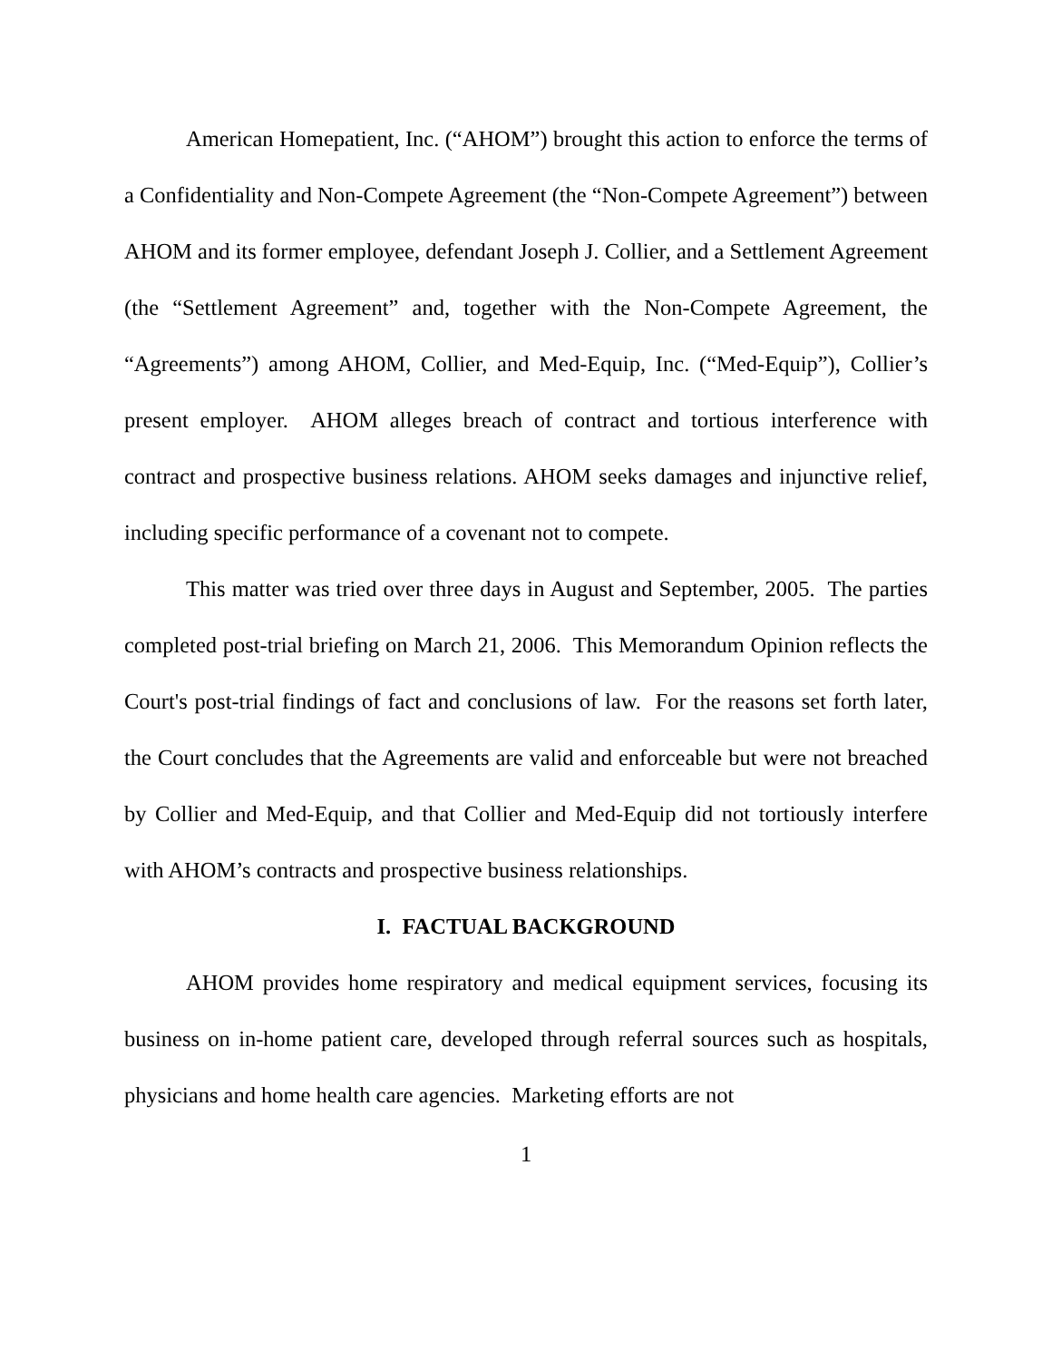American Homepatient, Inc. (“AHOM”) brought this action to enforce the terms of a Confidentiality and Non-Compete Agreement (the “Non-Compete Agreement”) between AHOM and its former employee, defendant Joseph J. Collier, and a Settlement Agreement (the “Settlement Agreement” and, together with the Non-Compete Agreement, the “Agreements”) among AHOM, Collier, and Med-Equip, Inc. (“Med-Equip”), Collier’s present employer. AHOM alleges breach of contract and tortious interference with contract and prospective business relations. AHOM seeks damages and injunctive relief, including specific performance of a covenant not to compete.
This matter was tried over three days in August and September, 2005. The parties completed post-trial briefing on March 21, 2006. This Memorandum Opinion reflects the Court's post-trial findings of fact and conclusions of law. For the reasons set forth later, the Court concludes that the Agreements are valid and enforceable but were not breached by Collier and Med-Equip, and that Collier and Med-Equip did not tortiously interfere with AHOM’s contracts and prospective business relationships.
I. FACTUAL BACKGROUND
AHOM provides home respiratory and medical equipment services, focusing its business on in-home patient care, developed through referral sources such as hospitals, physicians and home health care agencies. Marketing efforts are not
1